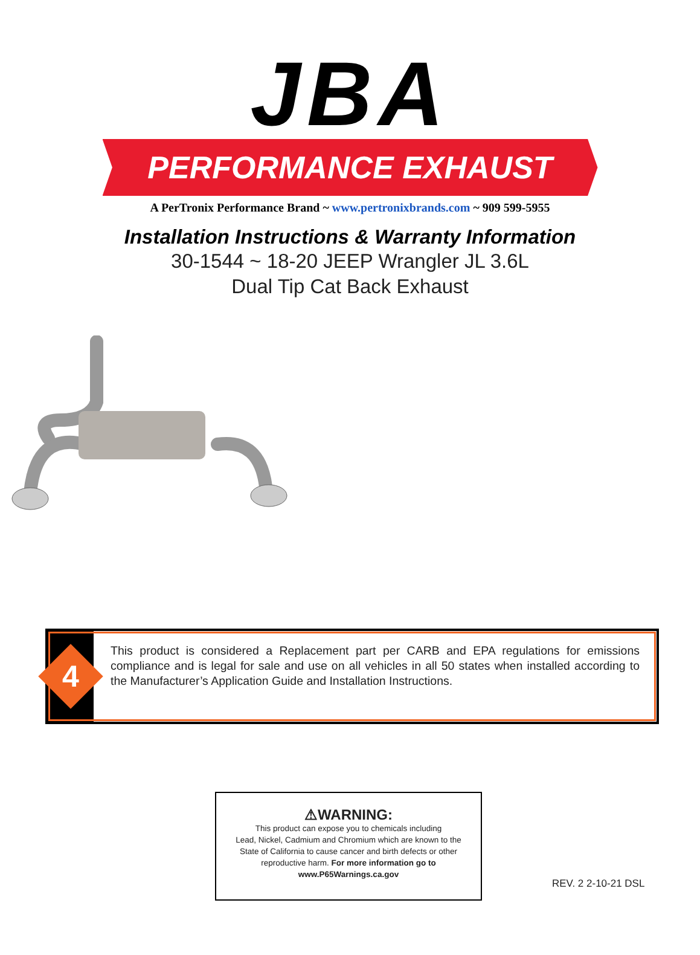JBA
PERFORMANCE EXHAUST
A PerTronix Performance Brand ~ www.pertronixbrands.com ~ 909 599-5955
Installation Instructions & Warranty Information
30-1544 ~ 18-20 JEEP Wrangler JL 3.6L
Dual Tip Cat Back Exhaust
4
This product is considered a Replacement part per CARB and EPA regulations for emissions compliance and is legal for sale and use on all vehicles in all 50 states when installed according to the Manufacturer’s Application Guide and Installation Instructions.
⚠WARNING:
This product can expose you to chemicals including
Lead, Nickel, Cadmium and Chromium which are known to the
State of California to cause cancer and birth defects or other
reproductive harm. For more information go to
www.P65Warnings.ca.gov
REV. 2 2-10-21 DSL